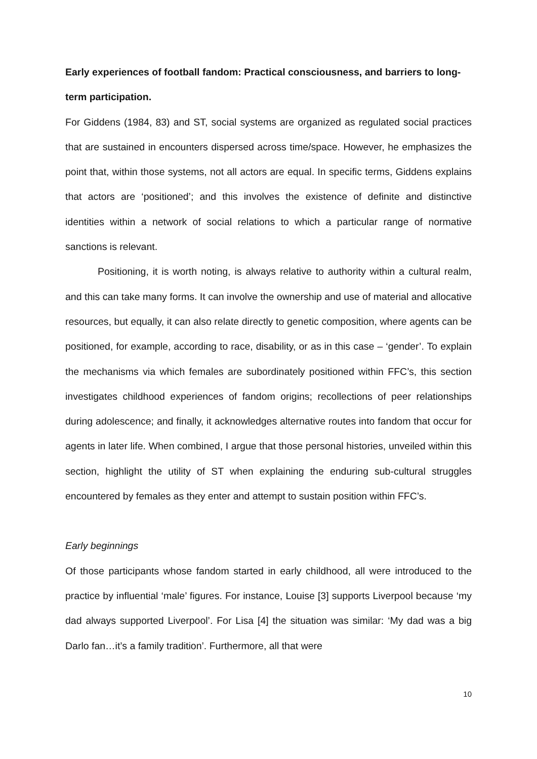Early experiences of football fandom: Practical consciousness, and barriers to long-term participation.
For Giddens (1984, 83) and ST, social systems are organized as regulated social practices that are sustained in encounters dispersed across time/space. However, he emphasizes the point that, within those systems, not all actors are equal. In specific terms, Giddens explains that actors are ‘positioned’; and this involves the existence of definite and distinctive identities within a network of social relations to which a particular range of normative sanctions is relevant.
Positioning, it is worth noting, is always relative to authority within a cultural realm, and this can take many forms. It can involve the ownership and use of material and allocative resources, but equally, it can also relate directly to genetic composition, where agents can be positioned, for example, according to race, disability, or as in this case – ‘gender’. To explain the mechanisms via which females are subordinately positioned within FFC’s, this section investigates childhood experiences of fandom origins; recollections of peer relationships during adolescence; and finally, it acknowledges alternative routes into fandom that occur for agents in later life. When combined, I argue that those personal histories, unveiled within this section, highlight the utility of ST when explaining the enduring sub-cultural struggles encountered by females as they enter and attempt to sustain position within FFC’s.
Early beginnings
Of those participants whose fandom started in early childhood, all were introduced to the practice by influential ‘male’ figures. For instance, Louise [3] supports Liverpool because ‘my dad always supported Liverpool’. For Lisa [4] the situation was similar: ‘My dad was a big Darlo fan…it’s a family tradition’. Furthermore, all that were
10